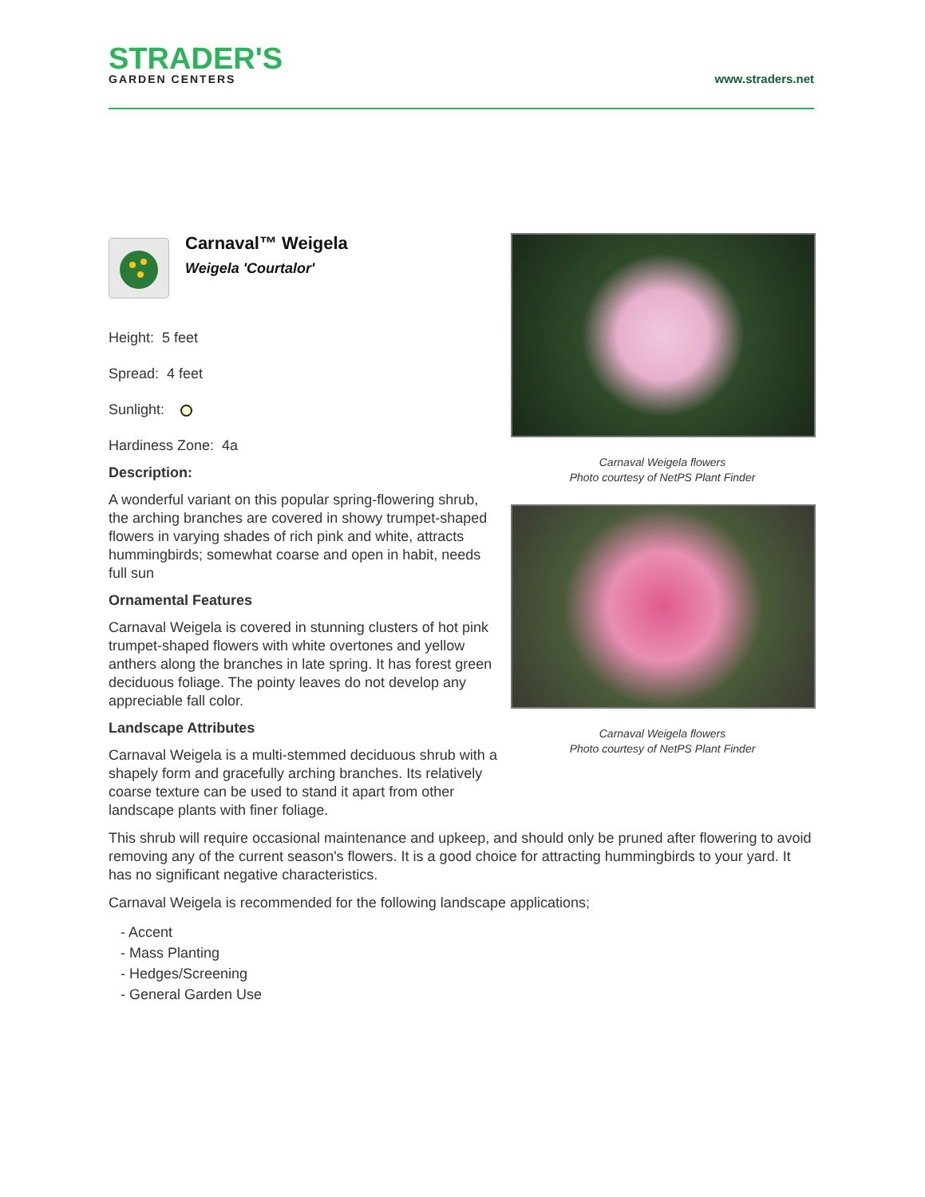STRADER'S
GARDEN CENTERS
www.straders.net
Carnaval™ Weigela
Weigela 'Courtalor'
Height: 5 feet
Spread: 4 feet
Sunlight:
Hardiness Zone: 4a
Description:
A wonderful variant on this popular spring-flowering shrub, the arching branches are covered in showy trumpet-shaped flowers in varying shades of rich pink and white, attracts hummingbirds; somewhat coarse and open in habit, needs full sun
Ornamental Features
Carnaval Weigela is covered in stunning clusters of hot pink trumpet-shaped flowers with white overtones and yellow anthers along the branches in late spring. It has forest green deciduous foliage. The pointy leaves do not develop any appreciable fall color.
Landscape Attributes
Carnaval Weigela is a multi-stemmed deciduous shrub with a shapely form and gracefully arching branches. Its relatively coarse texture can be used to stand it apart from other landscape plants with finer foliage.
Carnaval Weigela flowers
Photo courtesy of NetPS Plant Finder
Carnaval Weigela flowers
Photo courtesy of NetPS Plant Finder
This shrub will require occasional maintenance and upkeep, and should only be pruned after flowering to avoid removing any of the current season's flowers. It is a good choice for attracting hummingbirds to your yard. It has no significant negative characteristics.
Carnaval Weigela is recommended for the following landscape applications;
- Accent
- Mass Planting
- Hedges/Screening
- General Garden Use